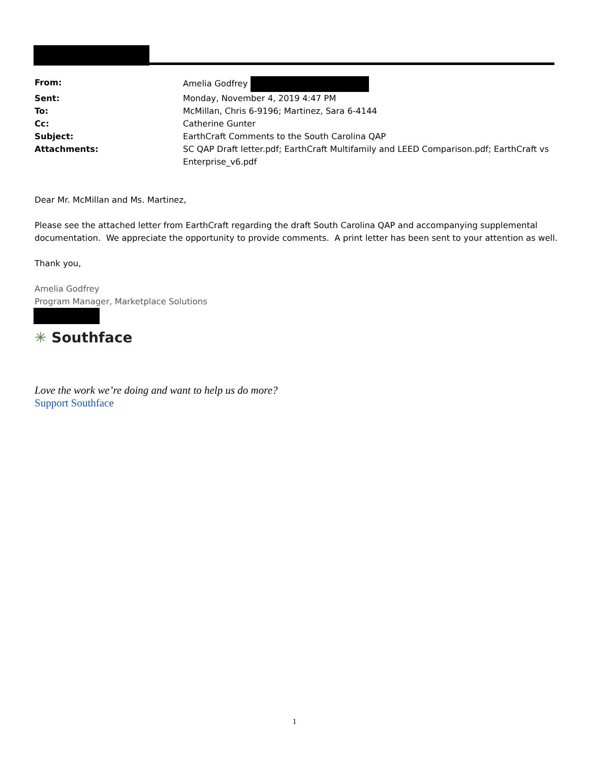| From: | Amelia Godfrey |
| Sent: | Monday, November 4, 2019 4:47 PM |
| To: | McMillan, Chris 6-9196; Martinez, Sara 6-4144 |
| Cc: | Catherine Gunter |
| Subject: | EarthCraft Comments to the South Carolina QAP |
| Attachments: | SC QAP Draft letter.pdf; EarthCraft Multifamily and LEED Comparison.pdf; EarthCraft vs Enterprise_v6.pdf |
Dear Mr. McMillan and Ms. Martinez,
Please see the attached letter from EarthCraft regarding the draft South Carolina QAP and accompanying supplemental documentation. We appreciate the opportunity to provide comments. A print letter has been sent to your attention as well.
Thank you,
Amelia Godfrey
Program Manager, Marketplace Solutions
✳ Southface
Love the work we’re doing and want to help us do more?
Support Southface
1